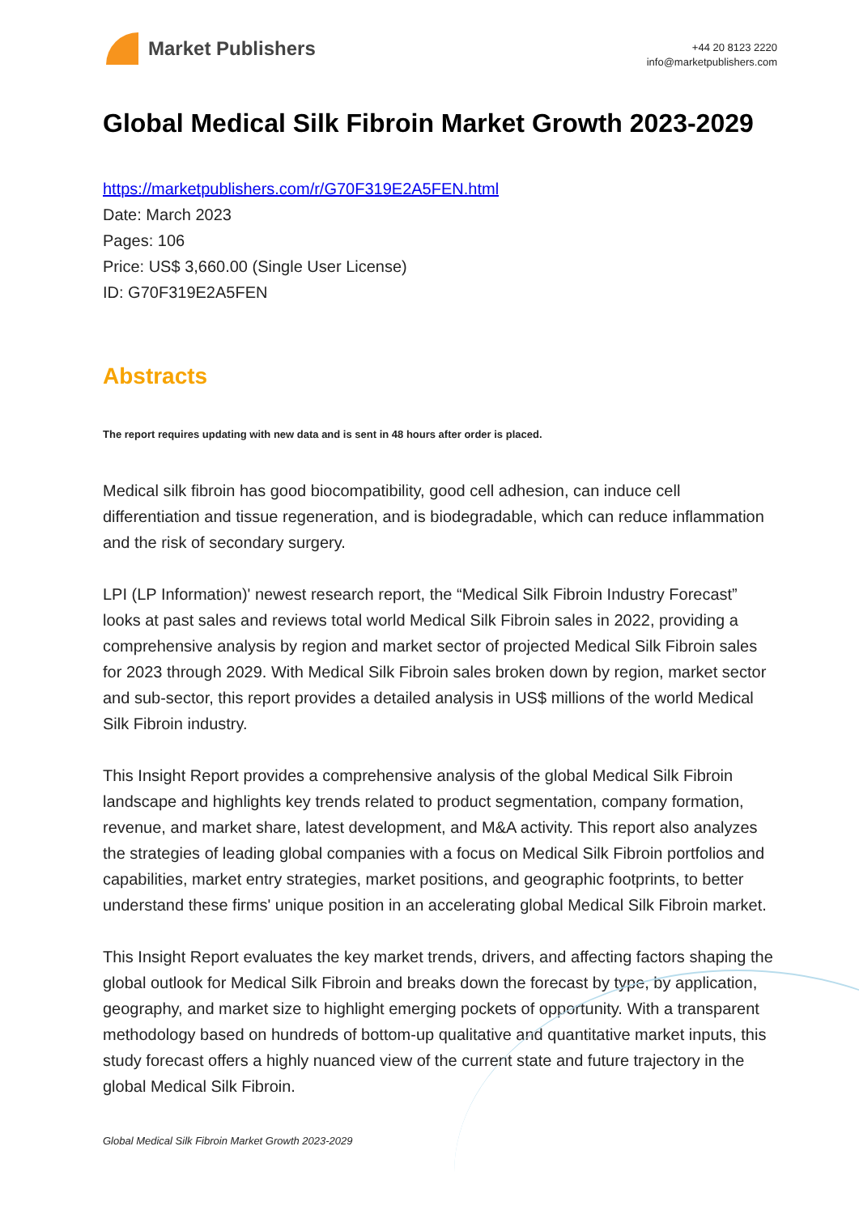Market Publishers
+44 20 8123 2220
info@marketpublishers.com
Global Medical Silk Fibroin Market Growth 2023-2029
https://marketpublishers.com/r/G70F319E2A5FEN.html
Date: March 2023
Pages: 106
Price: US$ 3,660.00 (Single User License)
ID: G70F319E2A5FEN
Abstracts
The report requires updating with new data and is sent in 48 hours after order is placed.
Medical silk fibroin has good biocompatibility, good cell adhesion, can induce cell differentiation and tissue regeneration, and is biodegradable, which can reduce inflammation and the risk of secondary surgery.
LPI (LP Information)' newest research report, the “Medical Silk Fibroin Industry Forecast” looks at past sales and reviews total world Medical Silk Fibroin sales in 2022, providing a comprehensive analysis by region and market sector of projected Medical Silk Fibroin sales for 2023 through 2029. With Medical Silk Fibroin sales broken down by region, market sector and sub-sector, this report provides a detailed analysis in US$ millions of the world Medical Silk Fibroin industry.
This Insight Report provides a comprehensive analysis of the global Medical Silk Fibroin landscape and highlights key trends related to product segmentation, company formation, revenue, and market share, latest development, and M&A activity. This report also analyzes the strategies of leading global companies with a focus on Medical Silk Fibroin portfolios and capabilities, market entry strategies, market positions, and geographic footprints, to better understand these firms' unique position in an accelerating global Medical Silk Fibroin market.
This Insight Report evaluates the key market trends, drivers, and affecting factors shaping the global outlook for Medical Silk Fibroin and breaks down the forecast by type, by application, geography, and market size to highlight emerging pockets of opportunity. With a transparent methodology based on hundreds of bottom-up qualitative and quantitative market inputs, this study forecast offers a highly nuanced view of the current state and future trajectory in the global Medical Silk Fibroin.
Global Medical Silk Fibroin Market Growth 2023-2029